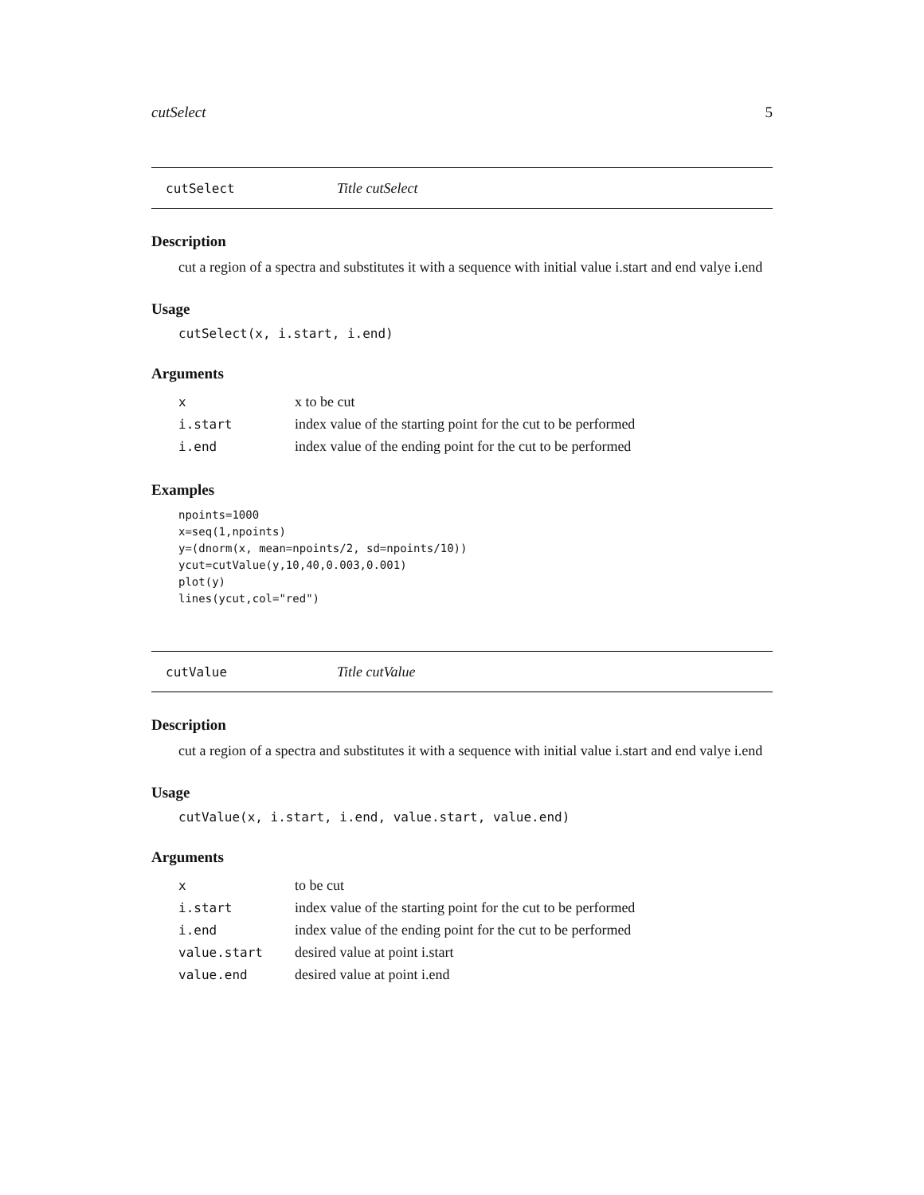cutSelect 5
cutSelect Title cutSelect
Description
cut a region of a spectra and substitutes it with a sequence with initial value i.start and end valye i.end
Usage
cutSelect(x, i.start, i.end)
Arguments
| x | x to be cut |
| i.start | index value of the starting point for the cut to be performed |
| i.end | index value of the ending point for the cut to be performed |
Examples
npoints=1000
x=seq(1,npoints)
y=(dnorm(x, mean=npoints/2, sd=npoints/10))
ycut=cutValue(y,10,40,0.003,0.001)
plot(y)
lines(ycut,col="red")
cutValue Title cutValue
Description
cut a region of a spectra and substitutes it with a sequence with initial value i.start and end valye i.end
Usage
cutValue(x, i.start, i.end, value.start, value.end)
Arguments
| x | to be cut |
| i.start | index value of the starting point for the cut to be performed |
| i.end | index value of the ending point for the cut to be performed |
| value.start | desired value at point i.start |
| value.end | desired value at point i.end |